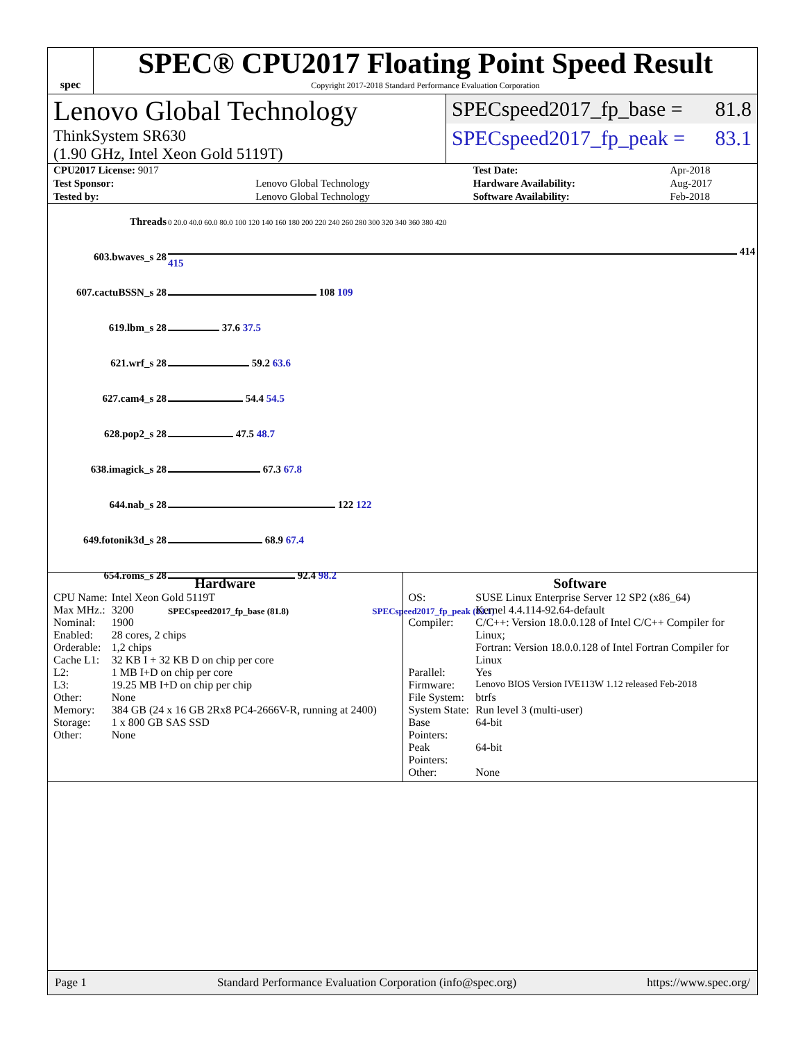spec
SPEC® CPU2017 Floating Point Speed Result
Copyright 2017-2018 Standard Performance Evaluation Corporation
Lenovo Global Technology
ThinkSystem SR630
(1.90 GHz, Intel Xeon Gold 5119T)
SPECspeed2017_fp_base = 81.8
SPECspeed2017_fp_peak = 83.1
| CPU2017 License: 9017 | | Test Date: | Apr-2018 |
| Test Sponsor: | Lenovo Global Technology | Hardware Availability: | Aug-2017 |
| Tested by: | Lenovo Global Technology | Software Availability: | Feb-2018 |
| Threads | 0 20.0 40.0 60.0 80.0 100 120 140 160 180 200 220 240 260 280 300 320 340 360 380 420 |
| 603.bwaves_s 28 | 414 415 |
| 607.cactuBSSN_s 28 | 108 109 |
| 619.lbm_s 28 | 37.6 37.5 |
| 621.wrf_s 28 | 59.2 63.6 |
| 627.cam4_s 28 | 54.4 54.5 |
| 628.pop2_s 28 | 47.5 48.7 |
| 638.imagick_s 28 | 67.3 67.8 |
| 644.nab_s 28 | 122 122 |
| 649.fotonik3d_s 28 | 68.9 67.4 |
| 654.roms_s 28 | 92.4 98.2 |
| | SPECspeed2017_fp_base (81.8) SPECspeed2017_fp_peak (83.1) |
Hardware
| CPU Name: | Intel Xeon Gold 5119T |
| Max MHz.: | 3200 |
| Nominal: | 1900 |
| Enabled: | 28 cores, 2 chips |
| Orderable: | 1,2 chips |
| Cache L1: | 32 KB I + 32 KB D on chip per core |
| L2: | 1 MB I+D on chip per core |
| L3: | 19.25 MB I+D on chip per chip |
| Other: | None |
| Memory: | 384 GB (24 x 16 GB 2Rx8 PC4-2666V-R, running at 2400) |
| Storage: | 1 x 800 GB SAS SSD |
| Other: | None |
Software
| OS: | SUSE Linux Enterprise Server 12 SP2 (x86_64) Kernel 4.4.114-92.64-default |
| Compiler: | C/C++: Version 18.0.0.128 of Intel C/C++ Compiler for Linux; Fortran: Version 18.0.0.128 of Intel Fortran Compiler for Linux |
| Parallel: | Yes |
| Firmware: | Lenovo BIOS Version IVE113W 1.12 released Feb-2018 |
| File System: | btrfs |
| System State: | Run level 3 (multi-user) |
| Base Pointers: | 64-bit |
| Peak Pointers: | 64-bit |
| Other: | None |
Page 1 Standard Performance Evaluation Corporation (info@spec.org) https://www.spec.org/